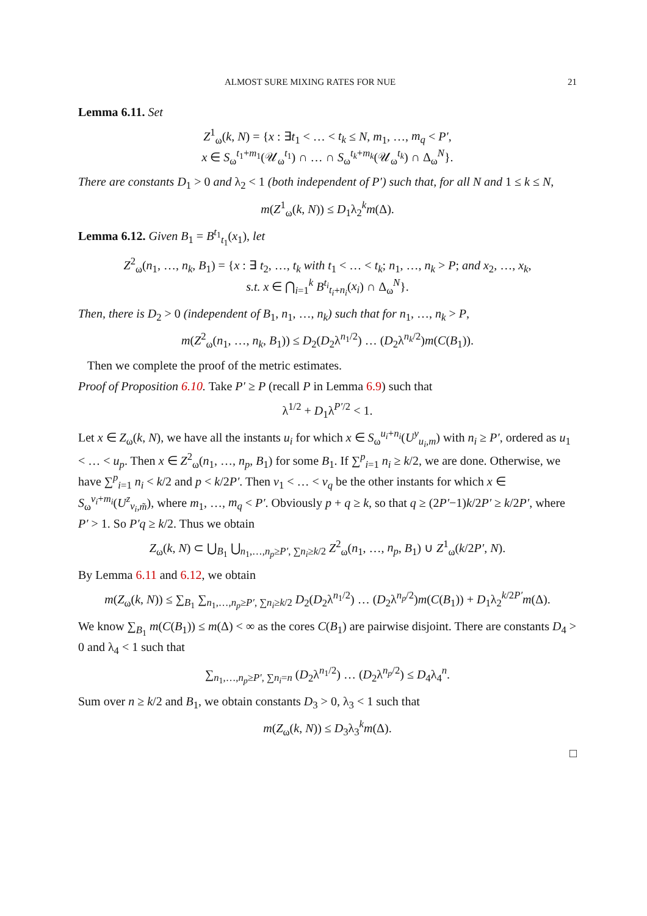ALMOST SURE MIXING RATES FOR NUE 21
Lemma 6.11. Set
Z<sup>1</sup><sub>ω</sub>(k, N) = {x : ∃t<sub>1</sub> < … < t<sub>k</sub> ≤ N, m<sub>1</sub>, …, m<sub>q</sub> < P′,
x ∈ S<sub>ω</sub><sup>t<sub>1</sub>+m<sub>1</sub></sup>(𝒰<sub>ω</sub><sup>t<sub>1</sub></sup>) ∩ … ∩ S<sub>ω</sub><sup>t<sub>k</sub>+m<sub>k</sub></sup>(𝒰<sub>ω</sub><sup>t<sub>k</sub></sup>) ∩ Δ<sub>ω</sub><sup>N</sup>}.
There are constants D<sub>1</sub> > 0 and λ<sub>2</sub> < 1 (both independent of P′) such that, for all N and 1 ≤ k ≤ N,
m(Z<sup>1</sup><sub>ω</sub>(k, N)) ≤ D<sub>1</sub>λ<sub>2</sub><sup>k</sup>m(Δ).
Lemma 6.12. Given B<sub>1</sub> = B<sup>t<sub>1</sub></sup><sub>t<sub>1</sub></sub>(x<sub>1</sub>), let
Z<sup>2</sup><sub>ω</sub>(n<sub>1</sub>, …, n<sub>k</sub>, B<sub>1</sub>) = {x : ∃ t<sub>2</sub>, …, t<sub>k</sub> with t<sub>1</sub> < … < t<sub>k</sub>; n<sub>1</sub>, …, n<sub>k</sub> > P; and x<sub>2</sub>, …, x<sub>k</sub>,
s.t. x ∈ ⋂<sub>i=1</sub><sup>k</sup> B<sup>t<sub>i</sub></sup><sub>t<sub>i</sub>+n<sub>i</sub></sub>(x<sub>i</sub>) ∩ Δ<sub>ω</sub><sup>N</sup>}.
Then, there is D<sub>2</sub> > 0 (independent of B<sub>1</sub>, n<sub>1</sub>, …, n<sub>k</sub>) such that for n<sub>1</sub>, …, n<sub>k</sub> > P,
m(Z<sup>2</sup><sub>ω</sub>(n<sub>1</sub>, …, n<sub>k</sub>, B<sub>1</sub>)) ≤ D<sub>2</sub>(D<sub>2</sub>λ<sup>n<sub>1</sub>/2</sup>) … (D<sub>2</sub>λ<sup>n<sub>k</sub>/2</sup>)m(C(B<sub>1</sub>)).
Then we complete the proof of the metric estimates.
Proof of Proposition 6.10. Take P′ ≥ P (recall P in Lemma 6.9) such that
λ<sup>1/2</sup> + D<sub>1</sub>λ<sup>P′/2</sup> < 1.
Let x ∈ Z<sub>ω</sub>(k, N), we have all the instants u<sub>i</sub> for which x ∈ S<sub>ω</sub><sup>u<sub>i</sub>+n<sub>i</sub></sup>(U<sup>y</sup><sub>u<sub>i</sub>,m</sub>) with n<sub>i</sub> ≥ P′, ordered as u<sub>1</sub> < … < u<sub>p</sub>. Then x ∈ Z<sup>2</sup><sub>ω</sub>(n<sub>1</sub>, …, n<sub>p</sub>, B<sub>1</sub>) for some B<sub>1</sub>. If ∑<sup>p</sup><sub>i=1</sub> n<sub>i</sub> ≥ k/2, we are done. Otherwise, we have ∑<sup>p</sup><sub>i=1</sub> n<sub>i</sub> < k/2 and p < k/2P′. Then v<sub>1</sub> < … < v<sub>q</sub> be the other instants for which x ∈ S<sub>ω</sub><sup>v<sub>i</sub>+m<sub>i</sub></sup>(U<sup>z</sup><sub>v<sub>i</sub>,m̃</sub>), where m<sub>1</sub>, …, m<sub>q</sub> < P′. Obviously p + q ≥ k, so that q ≥ (2P′−1)k/2P′ ≥ k/2P′, where P′ > 1. So P′q ≥ k/2. Thus we obtain
Z<sub>ω</sub>(k, N) ⊂ ⋃<sub>B<sub>1</sub></sub> ⋃<sub>n<sub>1</sub>,…,n<sub>p</sub>≥P′, ∑n<sub>i</sub>≥k/2</sub> Z<sup>2</sup><sub>ω</sub>(n<sub>1</sub>, …, n<sub>p</sub>, B<sub>1</sub>) ∪ Z<sup>1</sup><sub>ω</sub>(k/2P′, N).
By Lemma 6.11 and 6.12, we obtain
m(Z<sub>ω</sub>(k, N)) ≤ ∑<sub>B<sub>1</sub></sub> ∑<sub>n<sub>1</sub>,…,n<sub>p</sub>≥P′, ∑n<sub>i</sub>≥k/2</sub> D<sub>2</sub>(D<sub>2</sub>λ<sup>n<sub>1</sub>/2</sup>) … (D<sub>2</sub>λ<sup>n<sub>p</sub>/2</sup>)m(C(B<sub>1</sub>)) + D<sub>1</sub>λ<sub>2</sub><sup>k/2P′</sup>m(Δ).
We know ∑<sub>B<sub>1</sub></sub> m(C(B<sub>1</sub>)) ≤ m(Δ) < ∞ as the cores C(B<sub>1</sub>) are pairwise disjoint. There are constants D<sub>4</sub> > 0 and λ<sub>4</sub> < 1 such that
∑<sub>n<sub>1</sub>,…,n<sub>p</sub>≥P′, ∑n<sub>i</sub>=n</sub> (D<sub>2</sub>λ<sup>n<sub>1</sub>/2</sup>) … (D<sub>2</sub>λ<sup>n<sub>p</sub>/2</sup>) ≤ D<sub>4</sub>λ<sub>4</sub><sup>n</sup>.
Sum over n ≥ k/2 and B<sub>1</sub>, we obtain constants D<sub>3</sub> > 0, λ<sub>3</sub> < 1 such that
m(Z<sub>ω</sub>(k, N)) ≤ D<sub>3</sub>λ<sub>3</sub><sup>k</sup>m(Δ).
□